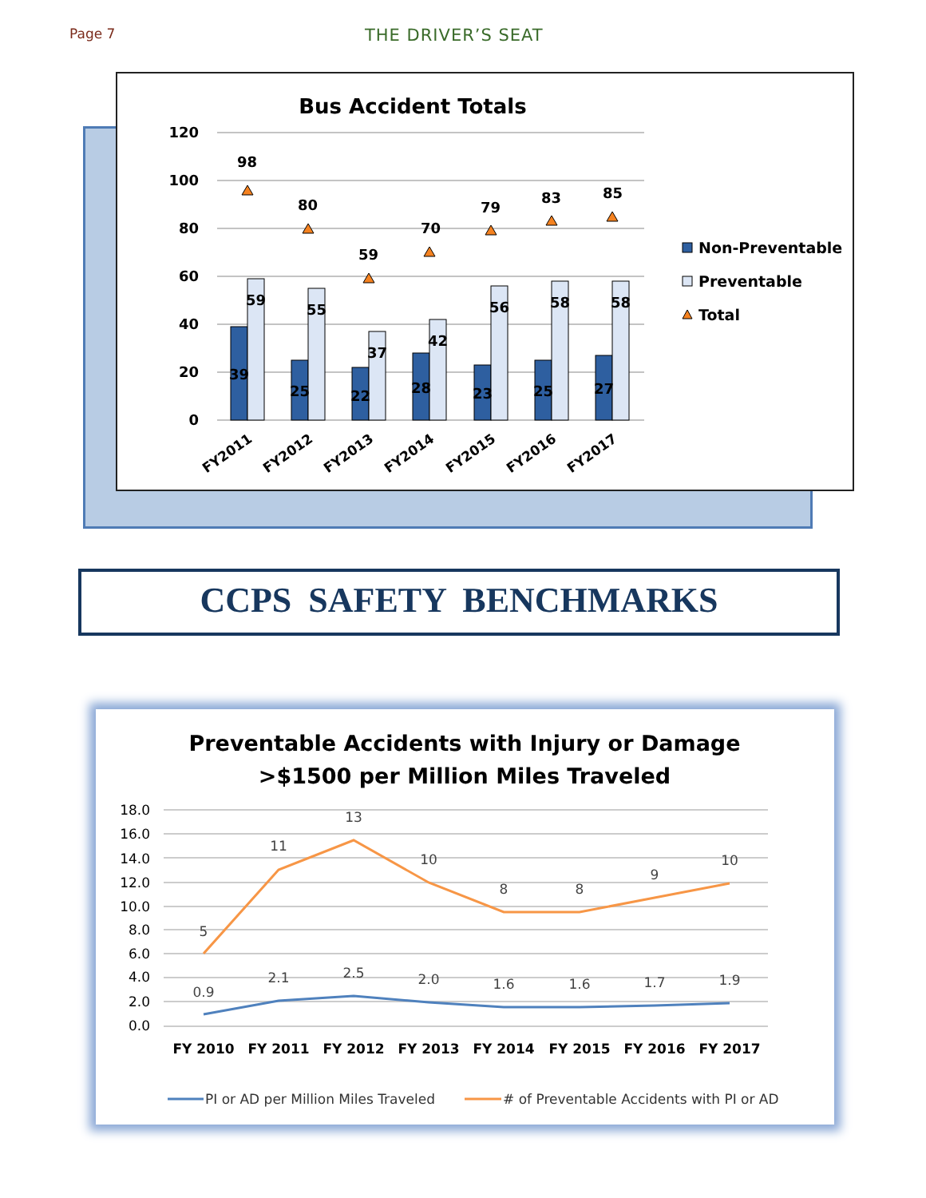Page 7
THE DRIVER’S SEAT
Bus Accident Totals
120
100
80
60
40
20
0
39
59
25
55
22
37
28
42
23
56
25
58
27
58
98
80
59
70
79
83
85
FY2011
FY2012
FY2013
FY2014
FY2015
FY2016
FY2017
Non-Preventable
Preventable
Total
CCPS SAFETY BENCHMARKS
Preventable Accidents with Injury or Damage
>$1500 per Million Miles Traveled
18.0
16.0
14.0
12.0
10.0
8.0
6.0
4.0
2.0
0.0
5
11
13
10
8
8
9
10
0.9
2.1
2.5
2.0
1.6
1.6
1.7
1.9
FY 2010
FY 2011
FY 2012
FY 2013
FY 2014
FY 2015
FY 2016
FY 2017
PI or AD per Million Miles Traveled
# of Preventable Accidents with PI or AD